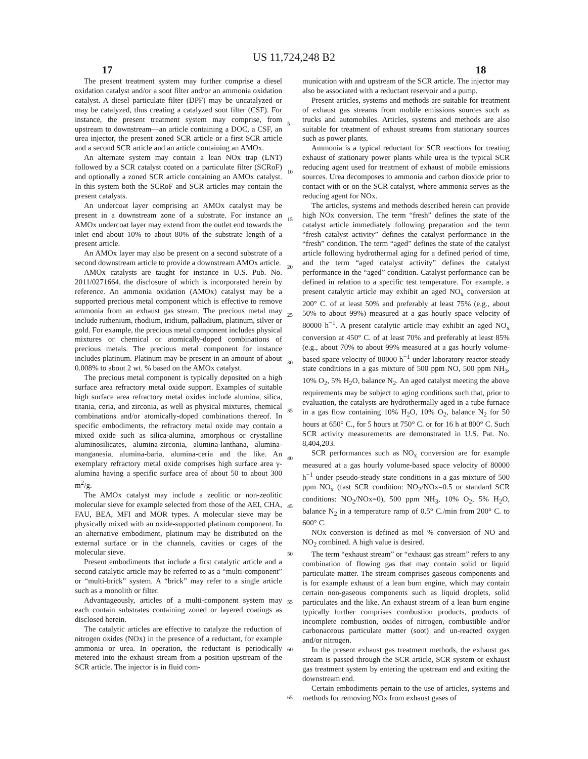US 11,724,248 B2
17 18
The present treatment system may further comprise a diesel oxidation catalyst and/or a soot filter and/or an ammonia oxidation catalyst. A diesel particulate filter (DPF) may be uncatalyzed or may be catalyzed, thus creating a catalyzed soot filter (CSF). For instance, the present treatment system may comprise, from upstream to downstream—an article containing a DOC, a CSF, an urea injector, the present zoned SCR article or a first SCR article and a second SCR article and an article containing an AMOx.
An alternate system may contain a lean NOx trap (LNT) followed by a SCR catalyst coated on a particulate filter (SCRoF) and optionally a zoned SCR article containing an AMOx catalyst. In this system both the SCRoF and SCR articles may contain the present catalysts.
An undercoat layer comprising an AMOx catalyst may be present in a downstream zone of a substrate. For instance an AMOx undercoat layer may extend from the outlet end towards the inlet end about 10% to about 80% of the substrate length of a present article.
An AMOx layer may also be present on a second substrate of a second downstream article to provide a downstream AMOx article.
AMOx catalysts are taught for instance in U.S. Pub. No. 2011/0271664, the disclosure of which is incorporated herein by reference. An ammonia oxidation (AMOx) catalyst may be a supported precious metal component which is effective to remove ammonia from an exhaust gas stream. The precious metal may include ruthenium, rhodium, iridium, palladium, platinum, silver or gold. For example, the precious metal component includes physical mixtures or chemical or atomically-doped combinations of precious metals. The precious metal component for instance includes platinum. Platinum may be present in an amount of about 0.008% to about 2 wt. % based on the AMOx catalyst.
The precious metal component is typically deposited on a high surface area refractory metal oxide support. Examples of suitable high surface area refractory metal oxides include alumina, silica, titania, ceria, and zirconia, as well as physical mixtures, chemical combinations and/or atomically-doped combinations thereof. In specific embodiments, the refractory metal oxide may contain a mixed oxide such as silica-alumina, amorphous or crystalline aluminosilicates, alumina-zirconia, alumina-lanthana, alumina-manganesia, alumina-baria, alumina-ceria and the like. An exemplary refractory metal oxide comprises high surface area γ-alumina having a specific surface area of about 50 to about 300 m<sup>2</sup>/g.
The AMOx catalyst may include a zeolitic or non-zeolitic molecular sieve for example selected from those of the AEI, CHA, FAU, BEA, MFI and MOR types. A molecular sieve may be physically mixed with an oxide-supported platinum component. In an alternative embodiment, platinum may be distributed on the external surface or in the channels, cavities or cages of the molecular sieve.
Present embodiments that include a first catalytic article and a second catalytic article may be referred to as a “multi-component” or “multi-brick” system. A “brick” may refer to a single article such as a monolith or filter.
Advantageously, articles of a multi-component system may each contain substrates containing zoned or layered coatings as disclosed herein.
The catalytic articles are effective to catalyze the reduction of nitrogen oxides (NOx) in the presence of a reductant, for example ammonia or urea. In operation, the reductant is periodically metered into the exhaust stream from a position upstream of the SCR article. The injector is in fluid com-
munication with and upstream of the SCR article. The injector may also be associated with a reductant reservoir and a pump.
Present articles, systems and methods are suitable for treatment of exhaust gas streams from mobile emissions sources such as trucks and automobiles. Articles, systems and methods are also suitable for treatment of exhaust streams from stationary sources such as power plants.
Ammonia is a typical reductant for SCR reactions for treating exhaust of stationary power plants while urea is the typical SCR reducing agent used for treatment of exhaust of mobile emissions sources. Urea decomposes to ammonia and carbon dioxide prior to contact with or on the SCR catalyst, where ammonia serves as the reducing agent for NOx.
The articles, systems and methods described herein can provide high NOx conversion. The term “fresh” defines the state of the catalyst article immediately following preparation and the term “fresh catalyst activity” defines the catalyst performance in the “fresh” condition. The term “aged” defines the state of the catalyst article following hydrothermal aging for a defined period of time, and the term “aged catalyst activity” defines the catalyst performance in the “aged” condition. Catalyst performance can be defined in relation to a specific test temperature. For example, a present catalytic article may exhibit an aged NO<sub>x</sub> conversion at 200° C. of at least 50% and preferably at least 75% (e.g., about 50% to about 99%) measured at a gas hourly space velocity of 80000 h<sup>−1</sup>. A present catalytic article may exhibit an aged NO<sub>x</sub> conversion at 450° C. of at least 70% and preferably at least 85% (e.g., about 70% to about 99% measured at a gas hourly volume-based space velocity of 80000 h<sup>−1</sup> under laboratory reactor steady state conditions in a gas mixture of 500 ppm NO, 500 ppm NH<sub>3</sub>, 10% O<sub>2</sub>, 5% H<sub>2</sub>O, balance N<sub>2</sub>. An aged catalyst meeting the above requirements may be subject to aging conditions such that, prior to evaluation, the catalysts are hydrothermally aged in a tube furnace in a gas flow containing 10% H<sub>2</sub>O, 10% O<sub>2</sub>, balance N<sub>2</sub> for 50 hours at 650° C., for 5 hours at 750° C. or for 16 h at 800° C. Such SCR activity measurements are demonstrated in U.S. Pat. No. 8,404,203.
SCR performances such as NO<sub>x</sub> conversion are for example measured at a gas hourly volume-based space velocity of 80000 h<sup>−1</sup> under pseudo-steady state conditions in a gas mixture of 500 ppm NO<sub>x</sub> (fast SCR condition: NO<sub>2</sub>/NOx=0.5 or standard SCR conditions: NO<sub>2</sub>/NOx=0), 500 ppm NH<sub>3</sub>, 10% O<sub>2</sub>, 5% H<sub>2</sub>O, balance N<sub>2</sub> in a temperature ramp of 0.5° C./min from 200° C. to 600° C.
NOx conversion is defined as mol % conversion of NO and NO<sub>2</sub> combined. A high value is desired.
The term “exhaust stream” or “exhaust gas stream” refers to any combination of flowing gas that may contain solid or liquid particulate matter. The stream comprises gaseous components and is for example exhaust of a lean burn engine, which may contain certain non-gaseous components such as liquid droplets, solid particulates and the like. An exhaust stream of a lean burn engine typically further comprises combustion products, products of incomplete combustion, oxides of nitrogen, combustible and/or carbonaceous particulate matter (soot) and un-reacted oxygen and/or nitrogen.
In the present exhaust gas treatment methods, the exhaust gas stream is passed through the SCR article, SCR system or exhaust gas treatment system by entering the upstream end and exiting the downstream end.
Certain embodiments pertain to the use of articles, systems and methods for removing NOx from exhaust gases of
5
10
15
20
25
30
35
40
45
50
55
60
65